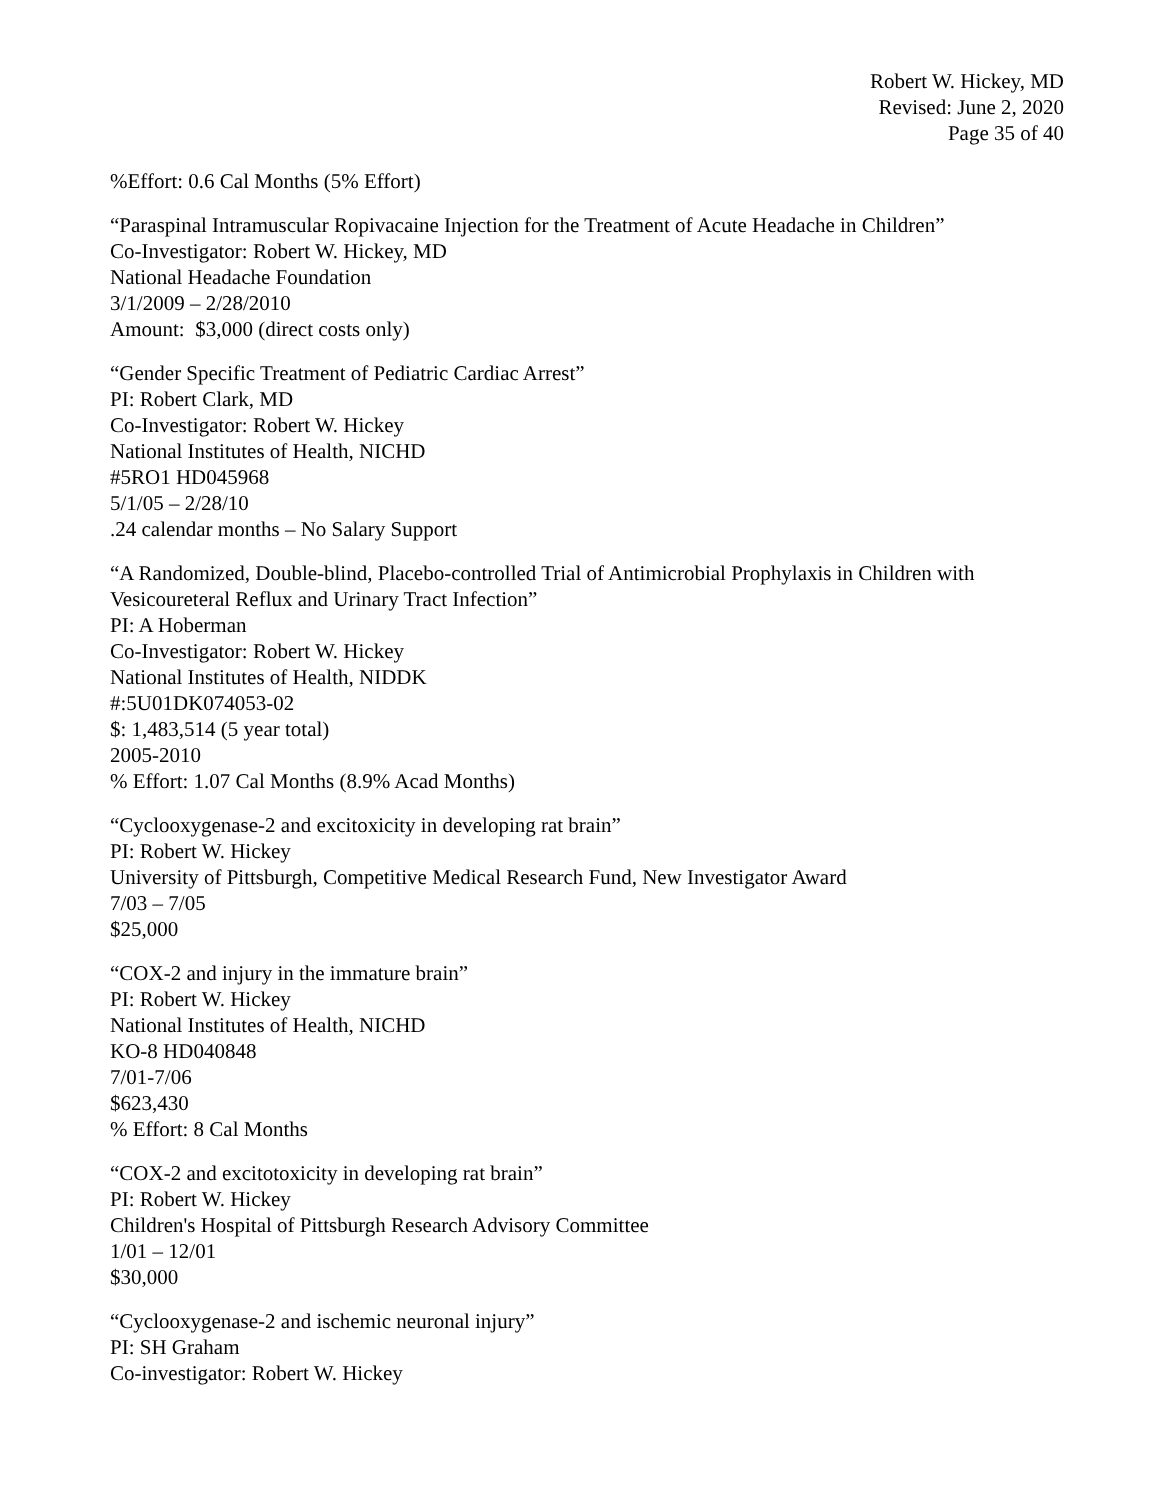Robert W. Hickey, MD
Revised: June 2, 2020
Page 35 of 40
%Effort: 0.6 Cal Months (5% Effort)
“Paraspinal Intramuscular Ropivacaine Injection for the Treatment of Acute Headache in Children”
Co-Investigator: Robert W. Hickey, MD
National Headache Foundation
3/1/2009 – 2/28/2010
Amount: $3,000 (direct costs only)
“Gender Specific Treatment of Pediatric Cardiac Arrest”
PI: Robert Clark, MD
Co-Investigator: Robert W. Hickey
National Institutes of Health, NICHD
#5RO1 HD045968
5/1/05 – 2/28/10
.24 calendar months – No Salary Support
“A Randomized, Double-blind, Placebo-controlled Trial of Antimicrobial Prophylaxis in Children with Vesicoureteral Reflux and Urinary Tract Infection”
PI: A Hoberman
Co-Investigator: Robert W. Hickey
National Institutes of Health, NIDDK
#:5U01DK074053-02
$: 1,483,514 (5 year total)
2005-2010
% Effort: 1.07 Cal Months (8.9% Acad Months)
“Cyclooxygenase-2 and excitoxicity in developing rat brain”
PI: Robert W. Hickey
University of Pittsburgh, Competitive Medical Research Fund, New Investigator Award
7/03 – 7/05
$25,000
“COX-2 and injury in the immature brain”
PI: Robert W. Hickey
National Institutes of Health, NICHD
KO-8 HD040848
7/01-7/06
$623,430
% Effort: 8 Cal Months
“COX-2 and excitotoxicity in developing rat brain”
PI: Robert W. Hickey
Children's Hospital of Pittsburgh Research Advisory Committee
1/01 – 12/01
$30,000
“Cyclooxygenase-2 and ischemic neuronal injury”
PI: SH Graham
Co-investigator: Robert W. Hickey